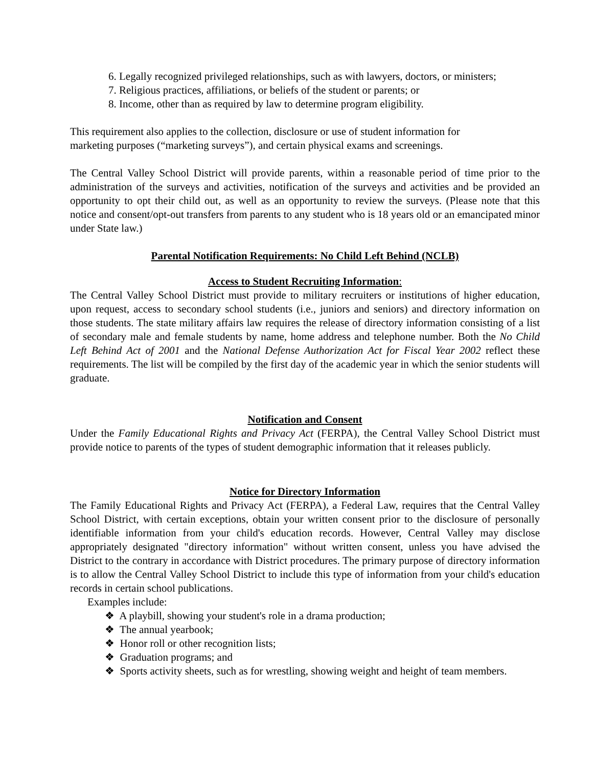6. Legally recognized privileged relationships, such as with lawyers, doctors, or ministers;
7. Religious practices, affiliations, or beliefs of the student or parents; or
8. Income, other than as required by law to determine program eligibility.
This requirement also applies to the collection, disclosure or use of student information for
marketing purposes (“marketing surveys”), and certain physical exams and screenings.
The Central Valley School District will provide parents, within a reasonable period of time prior to the administration of the surveys and activities, notification of the surveys and activities and be provided an opportunity to opt their child out, as well as an opportunity to review the surveys. (Please note that this notice and consent/opt-out transfers from parents to any student who is 18 years old or an emancipated minor under State law.)
Parental Notification Requirements: No Child Left Behind (NCLB)
Access to Student Recruiting Information:
The Central Valley School District must provide to military recruiters or institutions of higher education, upon request, access to secondary school students (i.e., juniors and seniors) and directory information on those students. The state military affairs law requires the release of directory information consisting of a list of secondary male and female students by name, home address and telephone number. Both the No Child Left Behind Act of 2001 and the National Defense Authorization Act for Fiscal Year 2002 reflect these requirements. The list will be compiled by the first day of the academic year in which the senior students will graduate.
Notification and Consent
Under the Family Educational Rights and Privacy Act (FERPA), the Central Valley School District must provide notice to parents of the types of student demographic information that it releases publicly.
Notice for Directory Information
The Family Educational Rights and Privacy Act (FERPA), a Federal Law, requires that the Central Valley School District, with certain exceptions, obtain your written consent prior to the disclosure of personally identifiable information from your child's education records. However, Central Valley may disclose appropriately designated "directory information" without written consent, unless you have advised the District to the contrary in accordance with District procedures. The primary purpose of directory information is to allow the Central Valley School District to include this type of information from your child's education records in certain school publications.
Examples include:
❖ A playbill, showing your student's role in a drama production;
❖ The annual yearbook;
❖ Honor roll or other recognition lists;
❖ Graduation programs; and
❖ Sports activity sheets, such as for wrestling, showing weight and height of team members.